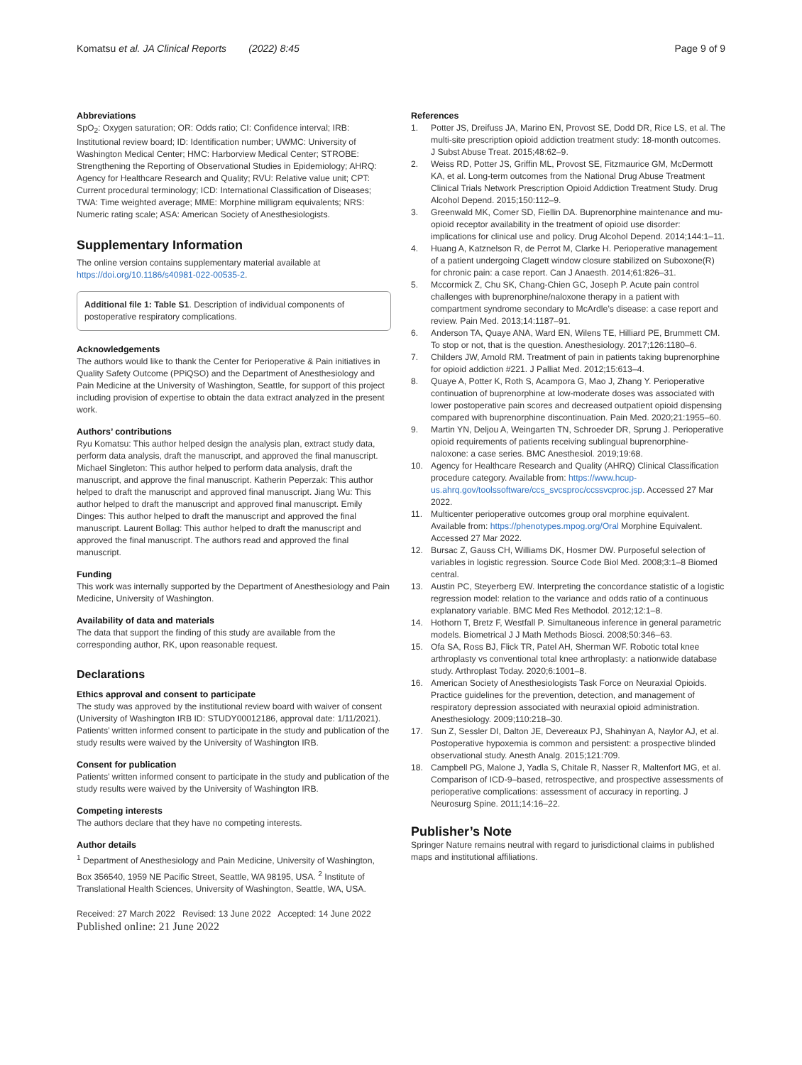Komatsu et al. JA Clinical Reports (2022) 8:45
Page 9 of 9
Abbreviations
SpO<sub>2</sub>: Oxygen saturation; OR: Odds ratio; CI: Confidence interval; IRB: Institutional review board; ID: Identification number; UWMC: University of Washington Medical Center; HMC: Harborview Medical Center; STROBE: Strengthening the Reporting of Observational Studies in Epidemiology; AHRQ: Agency for Healthcare Research and Quality; RVU: Relative value unit; CPT: Current procedural terminology; ICD: International Classification of Diseases; TWA: Time weighted average; MME: Morphine milligram equivalents; NRS: Numeric rating scale; ASA: American Society of Anesthesiologists.
Supplementary Information
The online version contains supplementary material available at https://doi.org/10.1186/s40981-022-00535-2.
Additional file 1: Table S1. Description of individual components of postoperative respiratory complications.
Acknowledgements
The authors would like to thank the Center for Perioperative & Pain initiatives in Quality Safety Outcome (PPiQSO) and the Department of Anesthesiology and Pain Medicine at the University of Washington, Seattle, for support of this project including provision of expertise to obtain the data extract analyzed in the present work.
Authors’ contributions
Ryu Komatsu: This author helped design the analysis plan, extract study data, perform data analysis, draft the manuscript, and approved the final manuscript. Michael Singleton: This author helped to perform data analysis, draft the manuscript, and approve the final manuscript. Katherin Peperzak: This author helped to draft the manuscript and approved final manuscript. Jiang Wu: This author helped to draft the manuscript and approved final manuscript. Emily Dinges: This author helped to draft the manuscript and approved the final manuscript. Laurent Bollag: This author helped to draft the manuscript and approved the final manuscript. The authors read and approved the final manuscript.
Funding
This work was internally supported by the Department of Anesthesiology and Pain Medicine, University of Washington.
Availability of data and materials
The data that support the finding of this study are available from the corresponding author, RK, upon reasonable request.
Declarations
Ethics approval and consent to participate
The study was approved by the institutional review board with waiver of consent (University of Washington IRB ID: STUDY00012186, approval date: 1/11/2021). Patients’ written informed consent to participate in the study and publication of the study results were waived by the University of Washington IRB.
Consent for publication
Patients’ written informed consent to participate in the study and publication of the study results were waived by the University of Washington IRB.
Competing interests
The authors declare that they have no competing interests.
Author details
<sup>1</sup> Department of Anesthesiology and Pain Medicine, University of Washington, Box 356540, 1959 NE Pacific Street, Seattle, WA 98195, USA. <sup>2</sup> Institute of Translational Health Sciences, University of Washington, Seattle, WA, USA.
Received: 27 March 2022 Revised: 13 June 2022 Accepted: 14 June 2022
Published online: 21 June 2022
References
1. Potter JS, Dreifuss JA, Marino EN, Provost SE, Dodd DR, Rice LS, et al. The multi-site prescription opioid addiction treatment study: 18-month outcomes. J Subst Abuse Treat. 2015;48:62–9.
2. Weiss RD, Potter JS, Griffin ML, Provost SE, Fitzmaurice GM, McDermott KA, et al. Long-term outcomes from the National Drug Abuse Treatment Clinical Trials Network Prescription Opioid Addiction Treatment Study. Drug Alcohol Depend. 2015;150:112–9.
3. Greenwald MK, Comer SD, Fiellin DA. Buprenorphine maintenance and mu-opioid receptor availability in the treatment of opioid use disorder: implications for clinical use and policy. Drug Alcohol Depend. 2014;144:1–11.
4. Huang A, Katznelson R, de Perrot M, Clarke H. Perioperative management of a patient undergoing Clagett window closure stabilized on Suboxone(R) for chronic pain: a case report. Can J Anaesth. 2014;61:826–31.
5. Mccormick Z, Chu SK, Chang-Chien GC, Joseph P. Acute pain control challenges with buprenorphine/naloxone therapy in a patient with compartment syndrome secondary to McArdle’s disease: a case report and review. Pain Med. 2013;14:1187–91.
6. Anderson TA, Quaye ANA, Ward EN, Wilens TE, Hilliard PE, Brummett CM. To stop or not, that is the question. Anesthesiology. 2017;126:1180–6.
7. Childers JW, Arnold RM. Treatment of pain in patients taking buprenorphine for opioid addiction #221. J Palliat Med. 2012;15:613–4.
8. Quaye A, Potter K, Roth S, Acampora G, Mao J, Zhang Y. Perioperative continuation of buprenorphine at low-moderate doses was associated with lower postoperative pain scores and decreased outpatient opioid dispensing compared with buprenorphine discontinuation. Pain Med. 2020;21:1955–60.
9. Martin YN, Deljou A, Weingarten TN, Schroeder DR, Sprung J. Perioperative opioid requirements of patients receiving sublingual buprenorphine-naloxone: a case series. BMC Anesthesiol. 2019;19:68.
10. Agency for Healthcare Research and Quality (AHRQ) Clinical Classification procedure category. Available from: https://www.hcup-us.ahrq.gov/toolssoftware/ccs_svcsproc/ccssvcproc.jsp. Accessed 27 Mar 2022.
11. Multicenter perioperative outcomes group oral morphine equivalent. Available from: https://phenotypes.mpog.org/Oral Morphine Equivalent. Accessed 27 Mar 2022.
12. Bursac Z, Gauss CH, Williams DK, Hosmer DW. Purposeful selection of variables in logistic regression. Source Code Biol Med. 2008;3:1–8 Biomed central.
13. Austin PC, Steyerberg EW. Interpreting the concordance statistic of a logistic regression model: relation to the variance and odds ratio of a continuous explanatory variable. BMC Med Res Methodol. 2012;12:1–8.
14. Hothorn T, Bretz F, Westfall P. Simultaneous inference in general parametric models. Biometrical J J Math Methods Biosci. 2008;50:346–63.
15. Ofa SA, Ross BJ, Flick TR, Patel AH, Sherman WF. Robotic total knee arthroplasty vs conventional total knee arthroplasty: a nationwide database study. Arthroplast Today. 2020;6:1001–8.
16. American Society of Anesthesiologists Task Force on Neuraxial Opioids. Practice guidelines for the prevention, detection, and management of respiratory depression associated with neuraxial opioid administration. Anesthesiology. 2009;110:218–30.
17. Sun Z, Sessler DI, Dalton JE, Devereaux PJ, Shahinyan A, Naylor AJ, et al. Postoperative hypoxemia is common and persistent: a prospective blinded observational study. Anesth Analg. 2015;121:709.
18. Campbell PG, Malone J, Yadla S, Chitale R, Nasser R, Maltenfort MG, et al. Comparison of ICD-9–based, retrospective, and prospective assessments of perioperative complications: assessment of accuracy in reporting. J Neurosurg Spine. 2011;14:16–22.
Publisher’s Note
Springer Nature remains neutral with regard to jurisdictional claims in published maps and institutional affiliations.